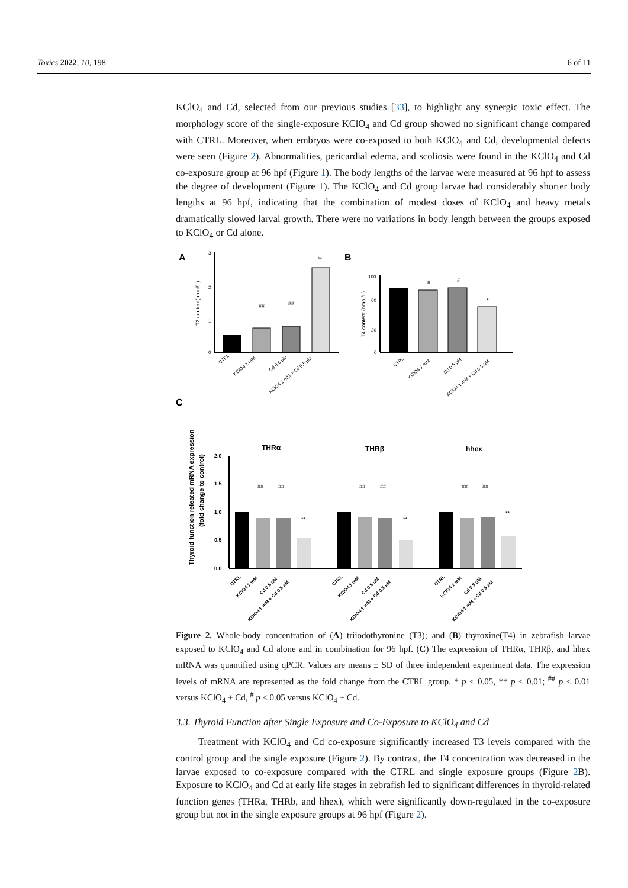Toxics 2022, 10, 198 6 of 11
KClO<sub>4</sub> and Cd, selected from our previous studies [33], to highlight any synergic toxic effect. The morphology score of the single-exposure KClO<sub>4</sub> and Cd group showed no significant change compared with CTRL. Moreover, when embryos were co-exposed to both KClO<sub>4</sub> and Cd, developmental defects were seen (Figure 2). Abnormalities, pericardial edema, and scoliosis were found in the KClO<sub>4</sub> and Cd co-exposure group at 96 hpf (Figure 1). The body lengths of the larvae were measured at 96 hpf to assess the degree of development (Figure 1). The KClO<sub>4</sub> and Cd group larvae had considerably shorter body lengths at 96 hpf, indicating that the combination of modest doses of KClO<sub>4</sub> and heavy metals dramatically slowed larval growth. There were no variations in body length between the groups exposed to KClO<sub>4</sub> or Cd alone.
A
B
C
3
2
1
0
T3 content(nmol/L)
##
##
**
CTRL
KClO4 1 mM
Cd 0.5 μM
KClO4 1 mM + Cd 0.5 μM
100
60
20
0
T4 content (nmol/L)
#
#
*
CTRL
KClO4 1 mM
Cd 0.5 μM
KClO4 1 mM + Cd 0.5 μM
Thyroid function releated mRNA expression
(fold change to control)
2.0
1.5
1.0
0.5
0.0
THRα
THRβ
hhex
##
##
**
##
##
**
##
##
**
CTRL
KClO4 1 mM
Cd 0.5 μM
KClO4 1 mM + Cd 0.5 μM
CTRL
KClO4 1 mM
Cd 0.5 μM
KClO4 1 mM + Cd 0.5 μM
CTRL
KClO4 1 mM
Cd 0.5 μM
KClO4 1 mM + Cd 0.5 μM
Figure 2. Whole-body concentration of (A) triiodothyronine (T3); and (B) thyroxine(T4) in zebrafish larvae exposed to KClO<sub>4</sub> and Cd alone and in combination for 96 hpf. (C) The expression of THRα, THRβ, and hhex mRNA was quantified using qPCR. Values are means ± SD of three independent experiment data. The expression levels of mRNA are represented as the fold change from the CTRL group. * p < 0.05, ** p < 0.01; <sup>##</sup> p < 0.01 versus KClO<sub>4</sub> + Cd, <sup>#</sup> p < 0.05 versus KClO<sub>4</sub> + Cd.
3.3. Thyroid Function after Single Exposure and Co-Exposure to KClO<sub>4</sub> and Cd
Treatment with KClO<sub>4</sub> and Cd co-exposure significantly increased T3 levels compared with the control group and the single exposure (Figure 2). By contrast, the T4 concentration was decreased in the larvae exposed to co-exposure compared with the CTRL and single exposure groups (Figure 2 B). Exposure to KClO<sub>4</sub> and Cd at early life stages in zebrafish led to significant differences in thyroid-related function genes (THRa, THRb, and hhex), which were significantly down-regulated in the co-exposure group but not in the single exposure groups at 96 hpf (Figure 2).